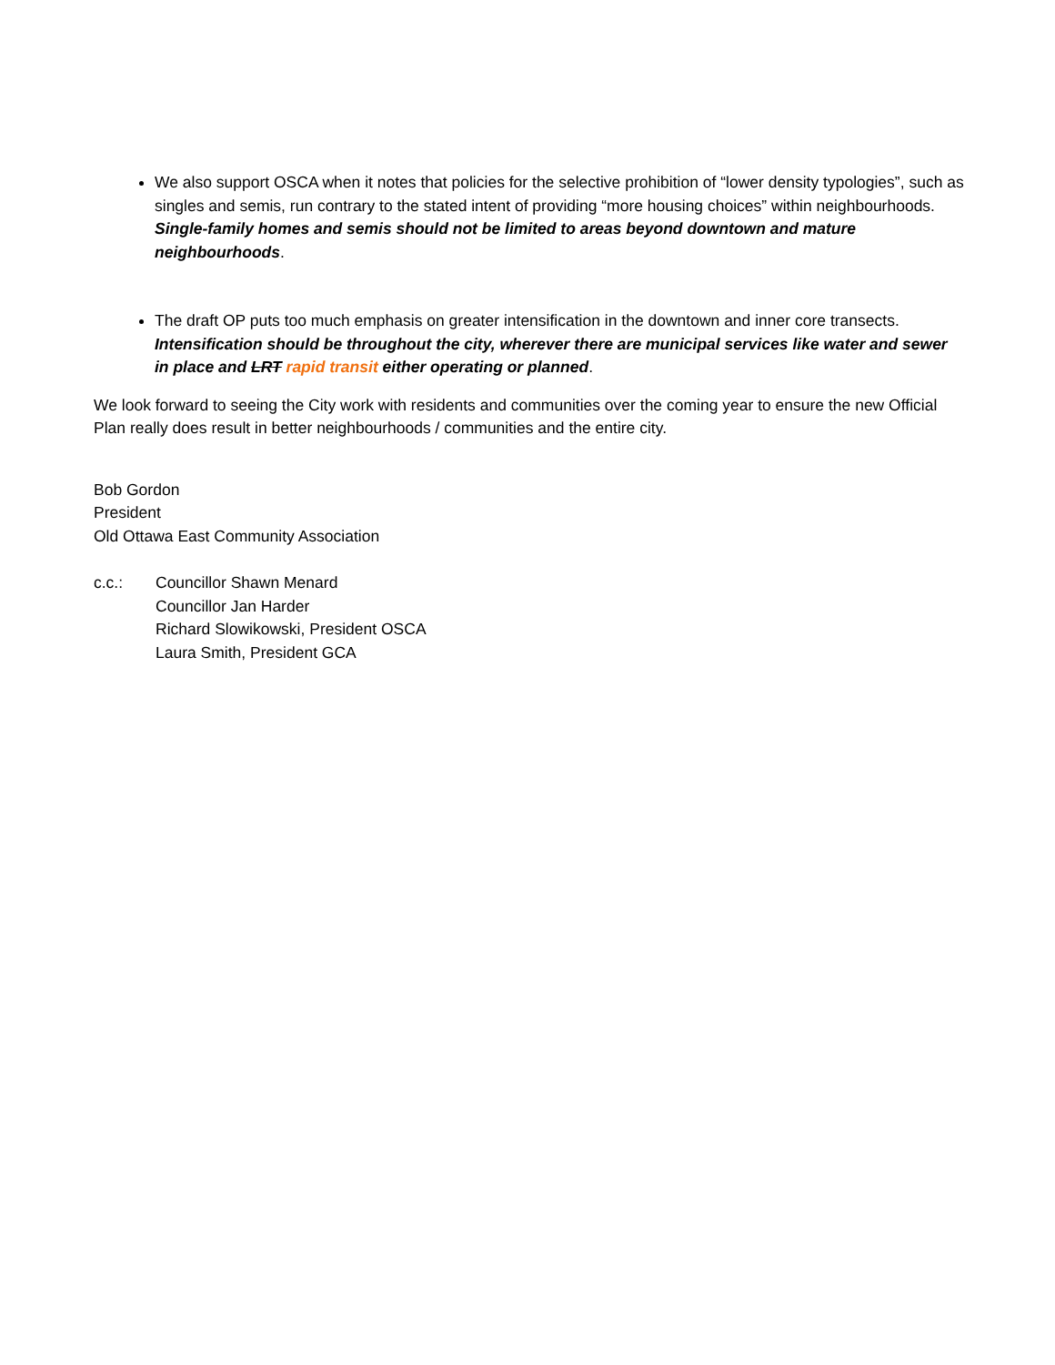We also support OSCA when it notes that policies for the selective prohibition of “lower density typologies”, such as singles and semis, run contrary to the stated intent of providing “more housing choices” within neighbourhoods. Single-family homes and semis should not be limited to areas beyond downtown and mature neighbourhoods.
The draft OP puts too much emphasis on greater intensification in the downtown and inner core transects. Intensification should be throughout the city, wherever there are municipal services like water and sewer in place and LRT rapid transit either operating or planned.
We look forward to seeing the City work with residents and communities over the coming year to ensure the new Official Plan really does result in better neighbourhoods / communities and the entire city.
Bob Gordon
President
Old Ottawa East Community Association
c.c.: Councillor Shawn Menard
Councillor Jan Harder
Richard Slowikowski, President OSCA
Laura Smith, President GCA